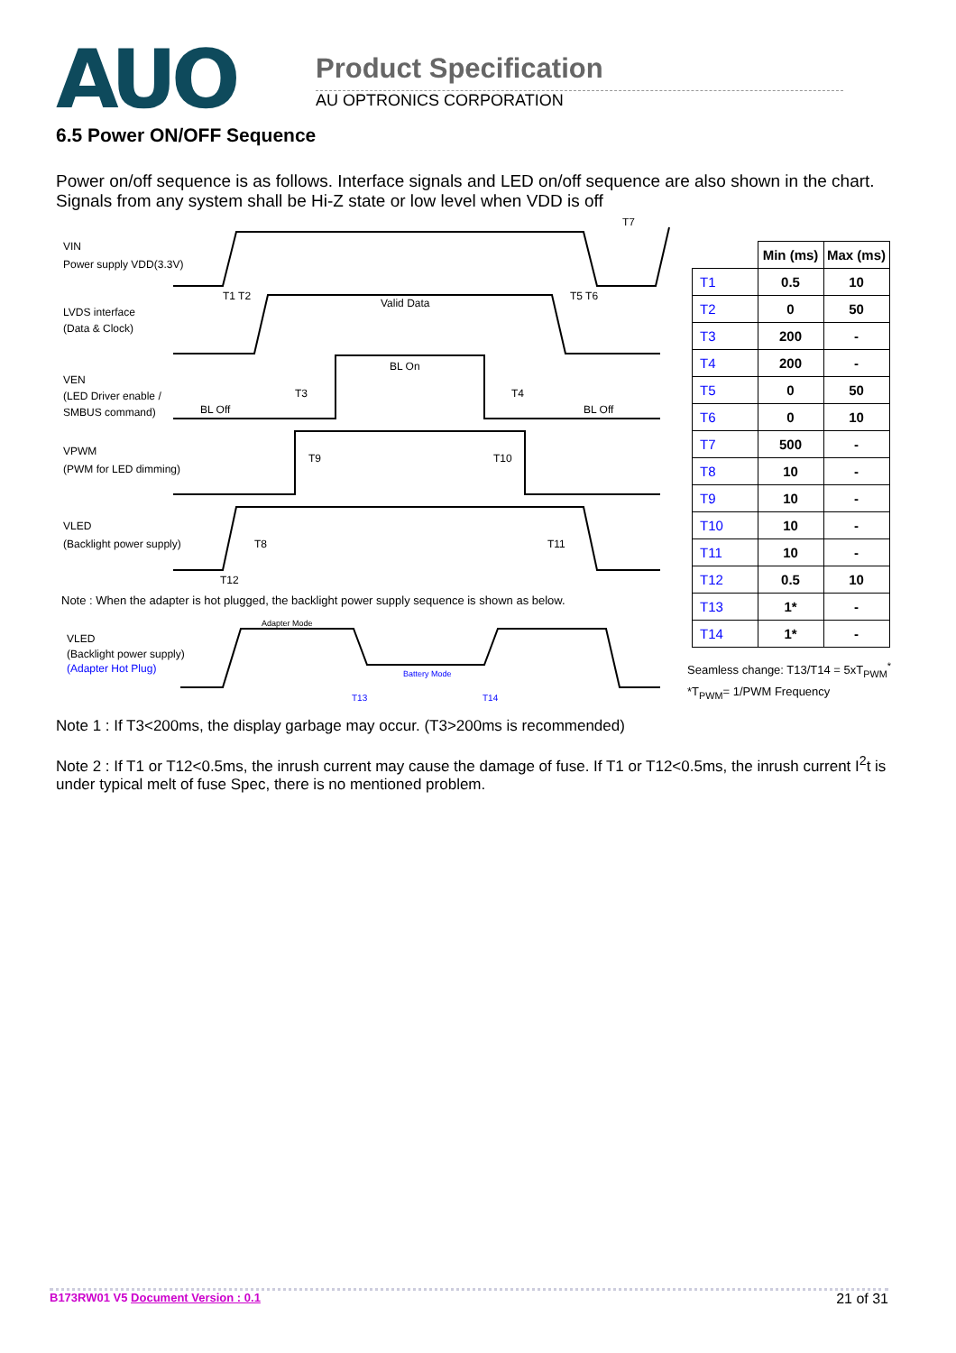AUO Product Specification
AU OPTRONICS CORPORATION
6.5 Power ON/OFF Sequence
Power on/off sequence is as follows. Interface signals and LED on/off sequence are also shown in the chart. Signals from any system shall be Hi-Z state or low level when VDD is off
VIN
Power supply VDD(3.3V)
LVDS interface
(Data & Clock)
Valid Data
T1 T2
T5 T6
T7
VEN
(LED Driver enable /
SMBUS command)
BL Off
BL On
BL Off
T3
T4
VPWM
(PWM for LED dimming)
T9
T10
VLED
(Backlight power supply)
T8
T11
T12
Note : When the adapter is hot plugged, the backlight power supply sequence is shown as below.
VLED
(Backlight power supply)
(Adapter Hot Plug)
Adapter Mode
Battery Mode
T13
T14
| | Min (ms) | Max (ms) |
| --- | --- | --- |
| T1 | 0.5 | 10 |
| T2 | 0 | 50 |
| T3 | 200 | - |
| T4 | 200 | - |
| T5 | 0 | 50 |
| T6 | 0 | 10 |
| T7 | 500 | - |
| T8 | 10 | - |
| T9 | 10 | - |
| T10 | 10 | - |
| T11 | 10 | - |
| T12 | 0.5 | 10 |
| T13 | 1* | - |
| T14 | 1* | - |
Seamless change: T13/T14 = 5xT<sub>PWM</sub><sup>*</sup>
*T<sub>PWM</sub>= 1/PWM Frequency
Note 1 : If T3<200ms, the display garbage may occur. (T3>200ms is recommended)
Note 2 : If T1 or T12<0.5ms, the inrush current may cause the damage of fuse. If T1 or T12<0.5ms, the inrush current I<sup>2</sup>t is under typical melt of fuse Spec, there is no mentioned problem.
B173RW01 V5 Document Version : 0.1 21 of 31